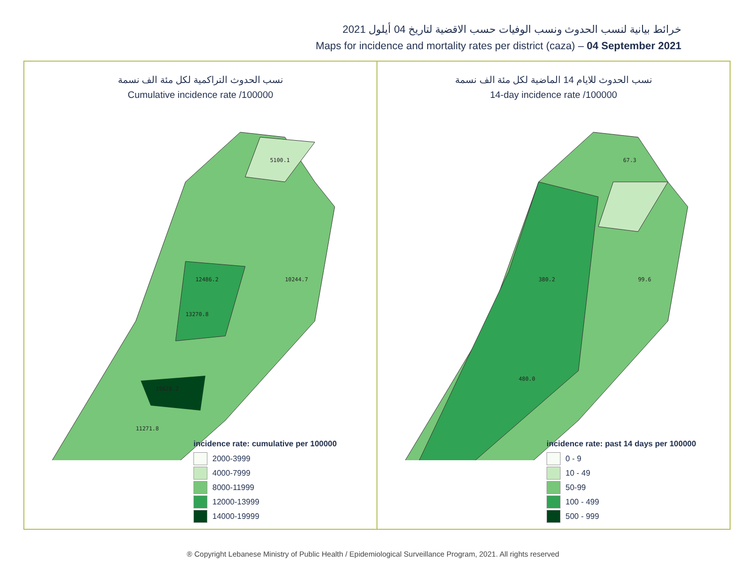خرائط بيانية لنسب الحدوث ونسب الوفيات حسب الاقضية لتاريخ 04 أيلول 2021
Maps for incidence and mortality rates per district (caza) – 04 September 2021
نسب الحدوث التراكمية لكل مئة الف نسمة
Cumulative incidence rate /100000
5100.1
10244.7
12486.2
13270.8
19628.2
11271.8
incidence rate: cumulative per 100000
2000-3999
4000-7999
8000-11999
12000-13999
14000-19999
نسب الحدوث للايام 14 الماضية لكل مئة الف نسمة
14-day incidence rate /100000
67.3
99.6
380.2
480.0
incidence rate: past 14 days per 100000
0 - 9
10 - 49
50-99
100 - 499
500 - 999
® Copyright Lebanese Ministry of Public Health / Epidemiological Surveillance Program, 2021. All rights reserved